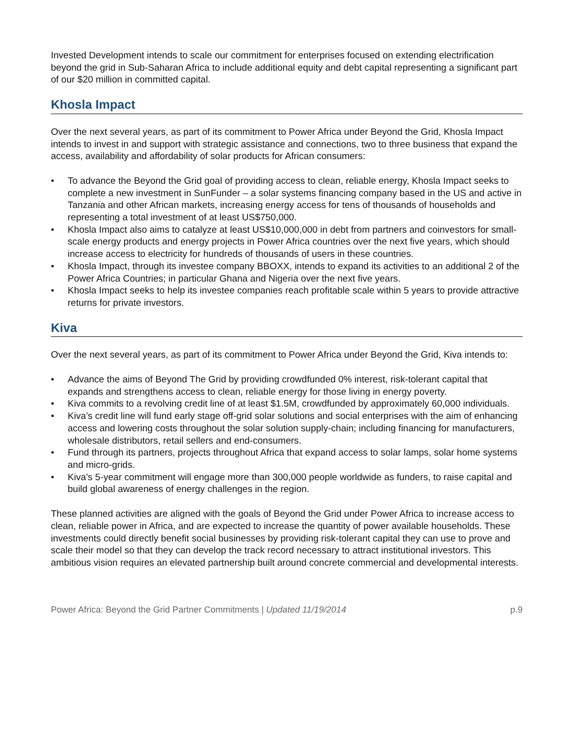Invested Development intends to scale our commitment for enterprises focused on extending electrification beyond the grid in Sub-Saharan Africa to include additional equity and debt capital representing a significant part of our $20 million in committed capital.
Khosla Impact
Over the next several years, as part of its commitment to Power Africa under Beyond the Grid, Khosla Impact intends to invest in and support with strategic assistance and connections, two to three business that expand the access, availability and affordability of solar products for African consumers:
• To advance the Beyond the Grid goal of providing access to clean, reliable energy, Khosla Impact seeks to complete a new investment in SunFunder – a solar systems financing company based in the US and active in Tanzania and other African markets, increasing energy access for tens of thousands of households and representing a total investment of at least US$750,000.
• Khosla Impact also aims to catalyze at least US$10,000,000 in debt from partners and coinvestors for small-scale energy products and energy projects in Power Africa countries over the next five years, which should increase access to electricity for hundreds of thousands of users in these countries.
• Khosla Impact, through its investee company BBOXX, intends to expand its activities to an additional 2 of the Power Africa Countries; in particular Ghana and Nigeria over the next five years.
• Khosla Impact seeks to help its investee companies reach profitable scale within 5 years to provide attractive returns for private investors.
Kiva
Over the next several years, as part of its commitment to Power Africa under Beyond the Grid, Kiva intends to:
• Advance the aims of Beyond The Grid by providing crowdfunded 0% interest, risk-tolerant capital that expands and strengthens access to clean, reliable energy for those living in energy poverty.
• Kiva commits to a revolving credit line of at least $1.5M, crowdfunded by approximately 60,000 individuals.
• Kiva’s credit line will fund early stage off-grid solar solutions and social enterprises with the aim of enhancing access and lowering costs throughout the solar solution supply-chain; including financing for manufacturers, wholesale distributors, retail sellers and end-consumers.
• Fund through its partners, projects throughout Africa that expand access to solar lamps, solar home systems and micro-grids.
• Kiva’s 5-year commitment will engage more than 300,000 people worldwide as funders, to raise capital and build global awareness of energy challenges in the region.
These planned activities are aligned with the goals of Beyond the Grid under Power Africa to increase access to clean, reliable power in Africa, and are expected to increase the quantity of power available households. These investments could directly benefit social businesses by providing risk-tolerant capital they can use to prove and scale their model so that they can develop the track record necessary to attract institutional investors. This ambitious vision requires an elevated partnership built around concrete commercial and developmental interests.
Power Africa: Beyond the Grid Partner Commitments | Updated 11/19/2014 p.9